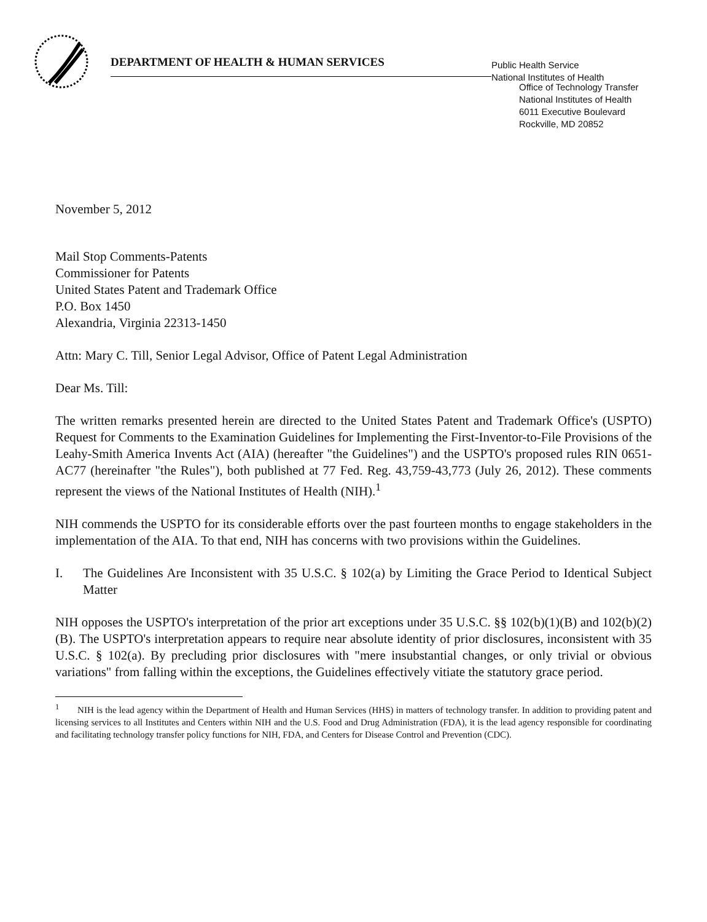DEPARTMENT OF HEALTH & HUMAN SERVICES
Public Health Service
National Institutes of Health
Office of Technology Transfer
National Institutes of Health
6011 Executive Boulevard
Rockville, MD 20852
November 5, 2012
Mail Stop Comments-Patents
Commissioner for Patents
United States Patent and Trademark Office
P.O. Box 1450
Alexandria, Virginia 22313-1450
Attn: Mary C. Till, Senior Legal Advisor, Office of Patent Legal Administration
Dear Ms. Till:
The written remarks presented herein are directed to the United States Patent and Trademark Office's (USPTO) Request for Comments to the Examination Guidelines for Implementing the First-Inventor-to-File Provisions of the Leahy-Smith America Invents Act (AIA) (hereafter "the Guidelines") and the USPTO's proposed rules RIN 0651-AC77 (hereinafter "the Rules"), both published at 77 Fed. Reg. 43,759-43,773 (July 26, 2012). These comments represent the views of the National Institutes of Health (NIH).<sup>1</sup>
NIH commends the USPTO for its considerable efforts over the past fourteen months to engage stakeholders in the implementation of the AIA. To that end, NIH has concerns with two provisions within the Guidelines.
I. The Guidelines Are Inconsistent with 35 U.S.C. § 102(a) by Limiting the Grace Period to Identical Subject Matter
NIH opposes the USPTO's interpretation of the prior art exceptions under 35 U.S.C. §§ 102(b)(1)(B) and 102(b)(2)(B). The USPTO's interpretation appears to require near absolute identity of prior disclosures, inconsistent with 35 U.S.C. § 102(a). By precluding prior disclosures with "mere insubstantial changes, or only trivial or obvious variations" from falling within the exceptions, the Guidelines effectively vitiate the statutory grace period.
<sup>1</sup> NIH is the lead agency within the Department of Health and Human Services (HHS) in matters of technology transfer. In addition to providing patent and licensing services to all Institutes and Centers within NIH and the U.S. Food and Drug Administration (FDA), it is the lead agency responsible for coordinating and facilitating technology transfer policy functions for NIH, FDA, and Centers for Disease Control and Prevention (CDC).